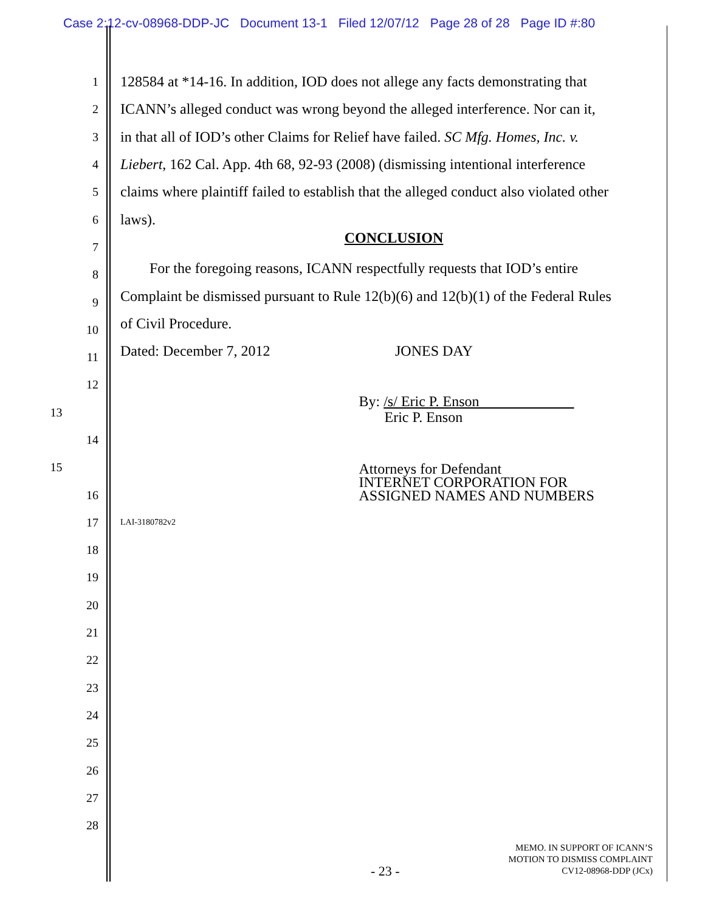Case 2:12-cv-08968-DDP-JC Document 13-1 Filed 12/07/12 Page 28 of 28 Page ID #:80
1
128584 at *14-16. In addition, IOD does not allege any facts demonstrating that
2
ICANN’s alleged conduct was wrong beyond the alleged interference. Nor can it,
3
in that all of IOD’s other Claims for Relief have failed. SC Mfg. Homes, Inc. v.
4
Liebert, 162 Cal. App. 4th 68, 92-93 (2008) (dismissing intentional interference
5
claims where plaintiff failed to establish that the alleged conduct also violated other
6
laws).
7
CONCLUSION
8
For the foregoing reasons, ICANN respectfully requests that IOD’s entire
9
Complaint be dismissed pursuant to Rule 12(b)(6) and 12(b)(1) of the Federal Rules
10
of Civil Procedure.
11
Dated: December 7, 2012 JONES DAY
12
13
By: /s/ Eric P. Enson
Eric P. Enson
14
15
Attorneys for Defendant
INTERNET CORPORATION FOR
ASSIGNED NAMES AND NUMBERS
16
17
LAI-3180782v2
18
19
20
21
22
23
24
25
26
27
28
- 23 -
MEMO. IN SUPPORT OF ICANN’S
MOTION TO DISMISS COMPLAINT
CV12-08968-DDP (JCx)